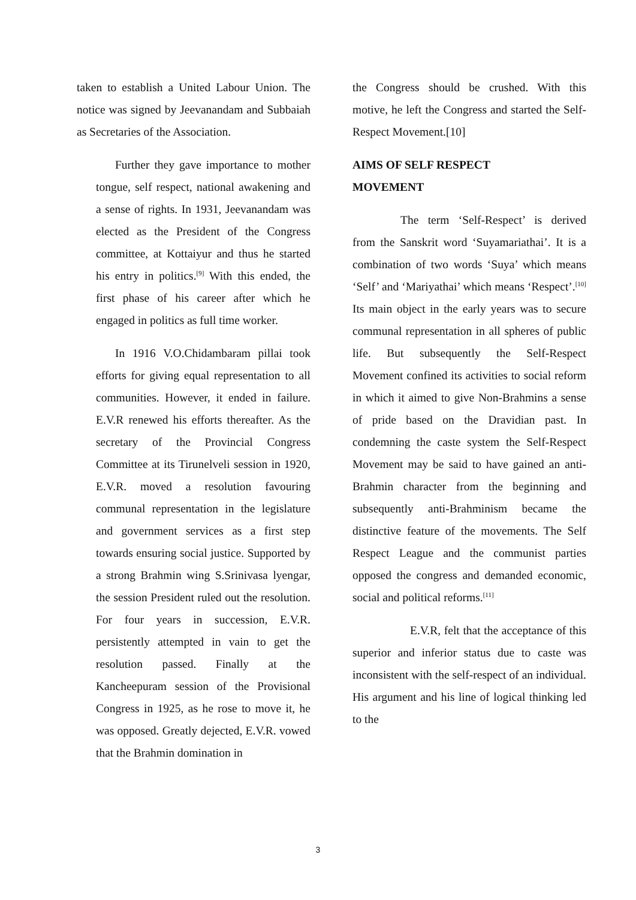taken to establish a United Labour Union. The notice was signed by Jeevanandam and Subbaiah as Secretaries of the Association.
Further they gave importance to mother tongue, self respect, national awakening and a sense of rights. In 1931, Jeevanandam was elected as the President of the Congress committee, at Kottaiyur and thus he started his entry in politics.<sup>[9]</sup> With this ended, the first phase of his career after which he engaged in politics as full time worker.
In 1916 V.O.Chidambaram pillai took efforts for giving equal representation to all communities. However, it ended in failure. E.V.R renewed his efforts thereafter. As the secretary of the Provincial Congress Committee at its Tirunelveli session in 1920, E.V.R. moved a resolution favouring communal representation in the legislature and government services as a first step towards ensuring social justice. Supported by a strong Brahmin wing S.Srinivasa lyengar, the session President ruled out the resolution. For four years in succession, E.V.R. persistently attempted in vain to get the resolution passed. Finally at the Kancheepuram session of the Provisional Congress in 1925, as he rose to move it, he was opposed. Greatly dejected, E.V.R. vowed that the Brahmin domination in
the Congress should be crushed. With this motive, he left the Congress and started the Self-Respect Movement.[10]
AIMS OF SELF RESPECT
MOVEMENT
The term ‘Self-Respect’ is derived from the Sanskrit word ‘Suyamariathai’. It is a combination of two words ‘Suya’ which means ‘Self’ and ‘Mariyathai’ which means ‘Respect’.<sup>[10]</sup> Its main object in the early years was to secure communal representation in all spheres of public life. But subsequently the Self-Respect Movement confined its activities to social reform in which it aimed to give Non-Brahmins a sense of pride based on the Dravidian past. In condemning the caste system the Self-Respect Movement may be said to have gained an anti-Brahmin character from the beginning and subsequently anti-Brahminism became the distinctive feature of the movements. The Self Respect League and the communist parties opposed the congress and demanded economic, social and political reforms.<sup>[11]</sup>
E.V.R, felt that the acceptance of this superior and inferior status due to caste was inconsistent with the self-respect of an individual. His argument and his line of logical thinking led to the
3